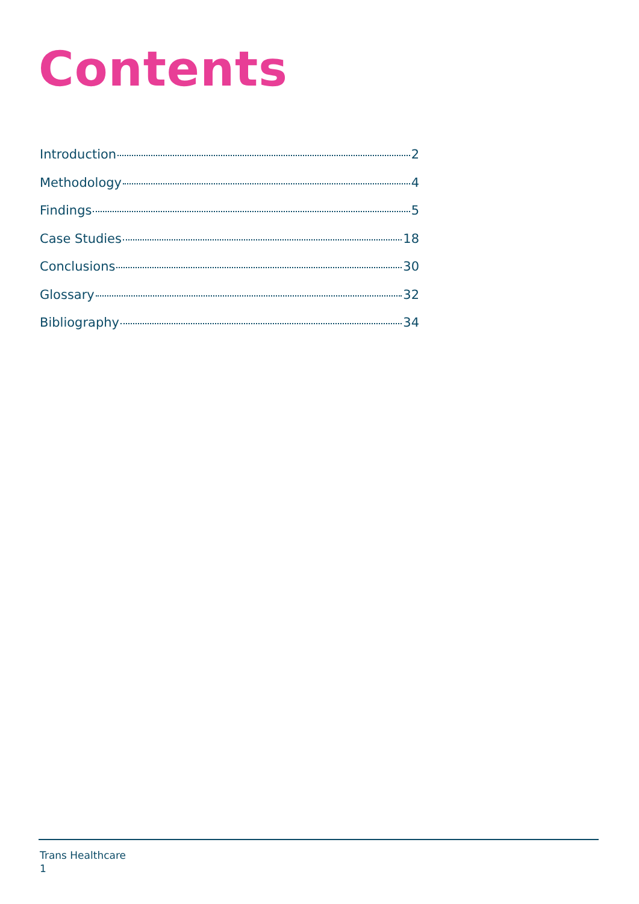Contents
Introduction 2
Methodology 4
Findings 5
Case Studies 18
Conclusions 30
Glossary 32
Bibliography 34
Trans Healthcare
1